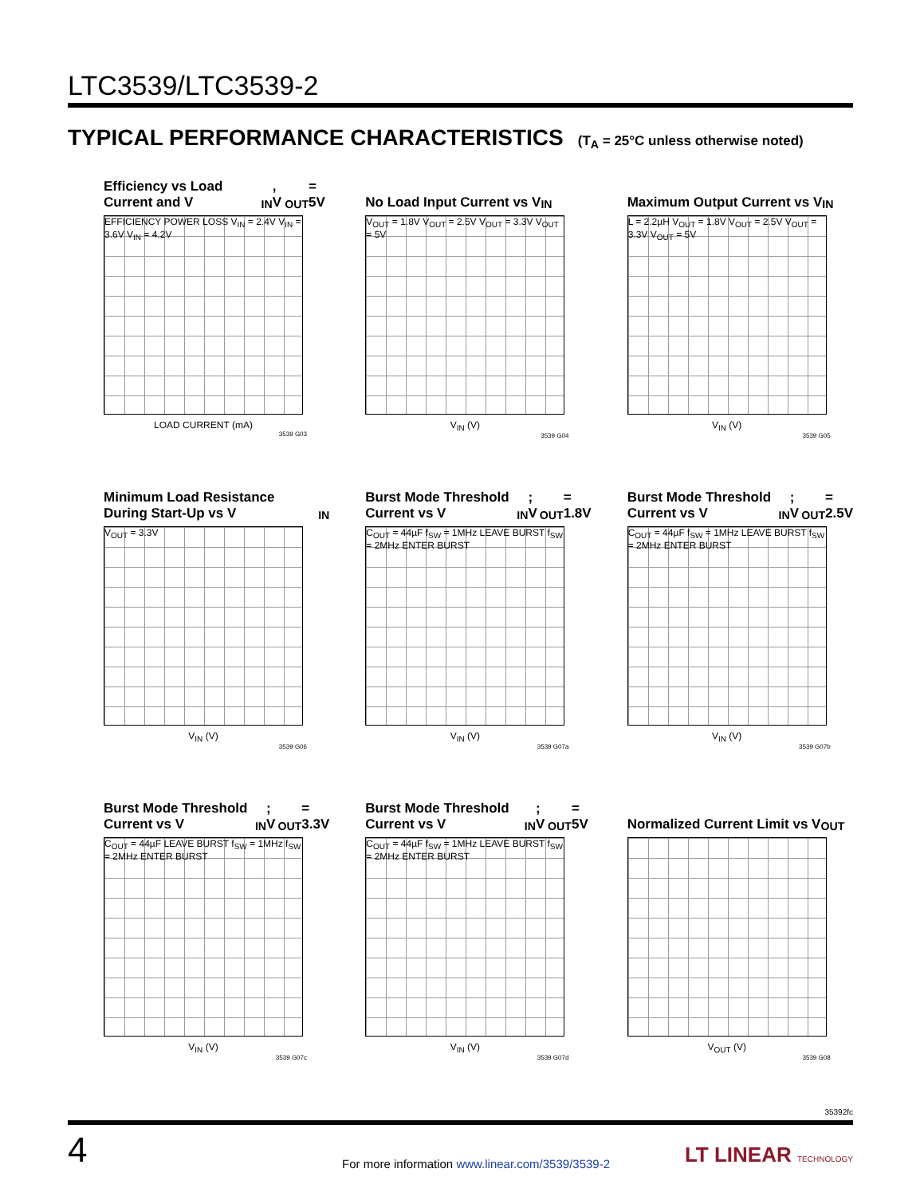LTC3539/LTC3539-2
TYPICAL PERFORMANCE CHARACTERISTICS (T<sub>A</sub> = 25°C unless otherwise noted)
Efficiency vs Load Current and V<sub>IN</sub>, V<sub>OUT</sub> = 5V
EFFICIENCY POWER LOSS V<sub>IN</sub> = 2.4V V<sub>IN</sub> = 3.6V V<sub>IN</sub> = 4.2V
LOAD CURRENT (mA)
3539 G03
No Load Input Current vs V<sub>IN</sub>
V<sub>OUT</sub> = 1.8V V<sub>OUT</sub> = 2.5V V<sub>OUT</sub> = 3.3V V<sub>OUT</sub> = 5V
V<sub>IN</sub> (V)
3539 G04
Maximum Output Current vs V<sub>IN</sub>
L = 2.2µH V<sub>OUT</sub> = 1.8V V<sub>OUT</sub> = 2.5V V<sub>OUT</sub> = 3.3V V<sub>OUT</sub> = 5V
V<sub>IN</sub> (V)
3539 G05
Minimum Load Resistance During Start-Up vs V<sub>IN</sub>
V<sub>OUT</sub> = 3.3V
V<sub>IN</sub> (V)
3539 G06
Burst Mode Threshold Current vs V<sub>IN</sub>; V<sub>OUT</sub> = 1.8V
C<sub>OUT</sub> = 44µF f<sub>SW</sub> = 1MHz LEAVE BURST f<sub>SW</sub> = 2MHz ENTER BURST
V<sub>IN</sub> (V)
3539 G07a
Burst Mode Threshold Current vs V<sub>IN</sub>; V<sub>OUT</sub> = 2.5V
C<sub>OUT</sub> = 44µF f<sub>SW</sub> = 1MHz LEAVE BURST f<sub>SW</sub> = 2MHz ENTER BURST
V<sub>IN</sub> (V)
3539 G07b
Burst Mode Threshold Current vs V<sub>IN</sub>; V<sub>OUT</sub> = 3.3V
C<sub>OUT</sub> = 44µF LEAVE BURST f<sub>SW</sub> = 1MHz f<sub>SW</sub> = 2MHz ENTER BURST
V<sub>IN</sub> (V)
3539 G07c
Burst Mode Threshold Current vs V<sub>IN</sub>; V<sub>OUT</sub> = 5V
C<sub>OUT</sub> = 44µF f<sub>SW</sub> = 1MHz LEAVE BURST f<sub>SW</sub> = 2MHz ENTER BURST
V<sub>IN</sub> (V)
3539 G07d
Normalized Current Limit vs V<sub>OUT</sub>
V<sub>OUT</sub> (V)
3539 G08
35392fc
4
For more information www.linear.com/3539/3539-2
LT LINEAR TECHNOLOGY